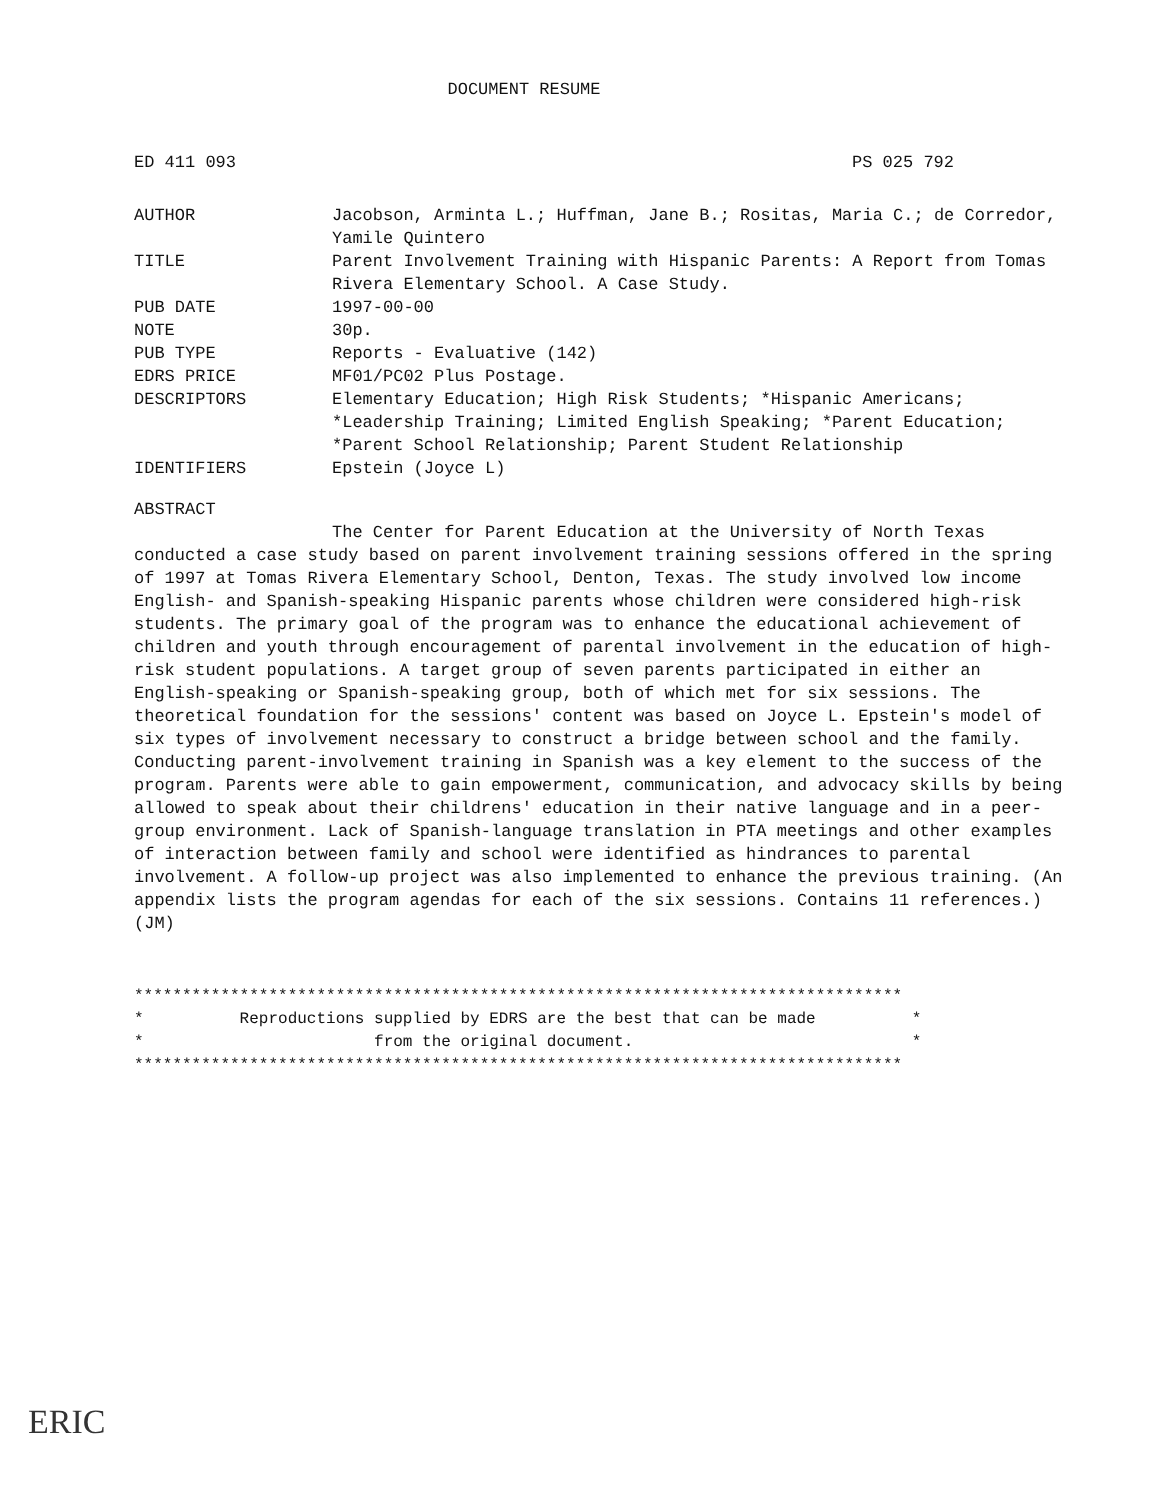DOCUMENT RESUME
ED 411 093 PS 025 792
AUTHOR Jacobson, Arminta L.; Huffman, Jane B.; Rositas, Maria C.; de Corredor, Yamile Quintero
TITLE Parent Involvement Training with Hispanic Parents: A Report from Tomas Rivera Elementary School. A Case Study.
PUB DATE 1997-00-00
NOTE 30p.
PUB TYPE Reports - Evaluative (142)
EDRS PRICE MF01/PC02 Plus Postage.
DESCRIPTORS Elementary Education; High Risk Students; *Hispanic Americans; *Leadership Training; Limited English Speaking; *Parent Education; *Parent School Relationship; Parent Student Relationship
IDENTIFIERS Epstein (Joyce L)
ABSTRACT
The Center for Parent Education at the University of North Texas conducted a case study based on parent involvement training sessions offered in the spring of 1997 at Tomas Rivera Elementary School, Denton, Texas. The study involved low income English- and Spanish-speaking Hispanic parents whose children were considered high-risk students. The primary goal of the program was to enhance the educational achievement of children and youth through encouragement of parental involvement in the education of high-risk student populations. A target group of seven parents participated in either an English-speaking or Spanish-speaking group, both of which met for six sessions. The theoretical foundation for the sessions' content was based on Joyce L. Epstein's model of six types of involvement necessary to construct a bridge between school and the family. Conducting parent-involvement training in Spanish was a key element to the success of the program. Parents were able to gain empowerment, communication, and advocacy skills by being allowed to speak about their childrens' education in their native language and in a peer-group environment. Lack of Spanish-language translation in PTA meetings and other examples of interaction between family and school were identified as hindrances to parental involvement. A follow-up project was also implemented to enhance the previous training. (An appendix lists the program agendas for each of the six sessions. Contains 11 references.) (JM)
******************************************************************************** * Reproductions supplied by EDRS are the best that can be made * * from the original document. * ********************************************************************************
ERIC